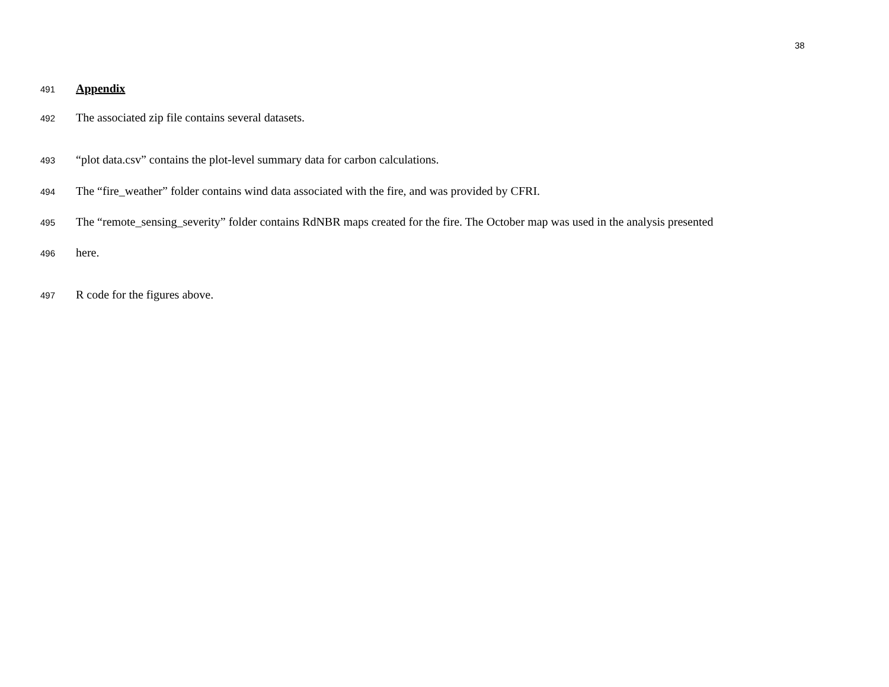38
491 Appendix
492 The associated zip file contains several datasets.
493 “plot data.csv” contains the plot-level summary data for carbon calculations.
494 The “fire_weather” folder contains wind data associated with the fire, and was provided by CFRI.
495 The “remote_sensing_severity” folder contains RdNBR maps created for the fire. The October map was used in the analysis presented
496 here.
497 R code for the figures above.